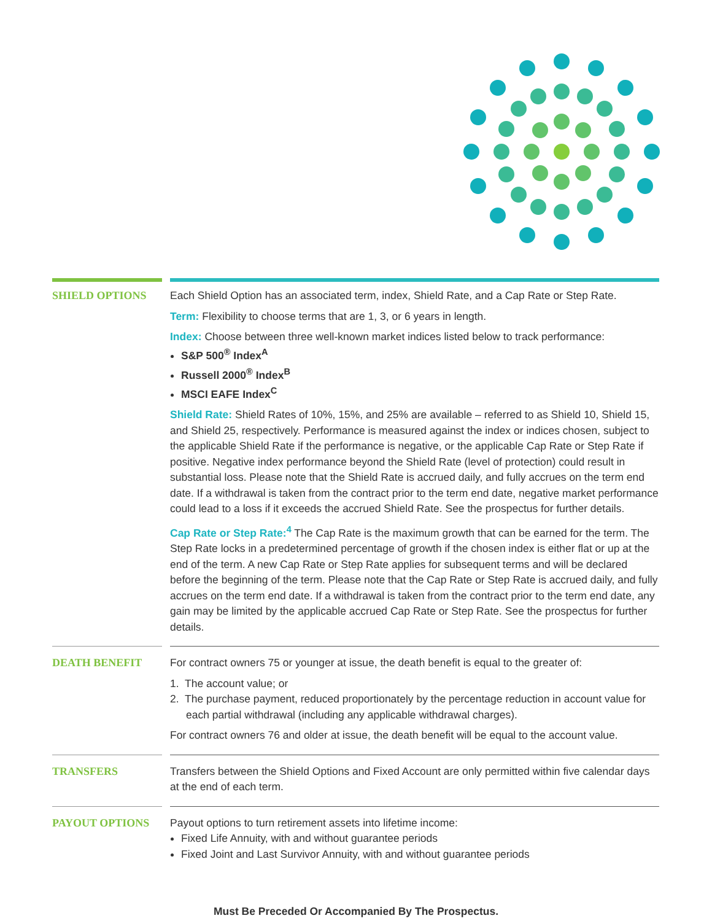SHIELD OPTIONS Each Shield Option has an associated term, index, Shield Rate, and a Cap Rate or Step Rate.
Term: Flexibility to choose terms that are 1, 3, or 6 years in length.
Index: Choose between three well-known market indices listed below to track performance:
S&P 500<sup>®</sup> Index<sup>A</sup>
Russell 2000<sup>®</sup> Index<sup>B</sup>
MSCI EAFE Index<sup>C</sup>
Shield Rate: Shield Rates of 10%, 15%, and 25% are available – referred to as Shield 10, Shield 15, and Shield 25, respectively. Performance is measured against the index or indices chosen, subject to the applicable Shield Rate if the performance is negative, or the applicable Cap Rate or Step Rate if positive. Negative index performance beyond the Shield Rate (level of protection) could result in substantial loss. Please note that the Shield Rate is accrued daily, and fully accrues on the term end date. If a withdrawal is taken from the contract prior to the term end date, negative market performance could lead to a loss if it exceeds the accrued Shield Rate. See the prospectus for further details.
Cap Rate or Step Rate:<sup>4</sup> The Cap Rate is the maximum growth that can be earned for the term. The Step Rate locks in a predetermined percentage of growth if the chosen index is either flat or up at the end of the term. A new Cap Rate or Step Rate applies for subsequent terms and will be declared before the beginning of the term. Please note that the Cap Rate or Step Rate is accrued daily, and fully accrues on the term end date. If a withdrawal is taken from the contract prior to the term end date, any gain may be limited by the applicable accrued Cap Rate or Step Rate. See the prospectus for further details.
DEATH BENEFIT For contract owners 75 or younger at issue, the death benefit is equal to the greater of:
1. The account value; or
2. The purchase payment, reduced proportionately by the percentage reduction in account value for each partial withdrawal (including any applicable withdrawal charges).
For contract owners 76 and older at issue, the death benefit will be equal to the account value.
TRANSFERS Transfers between the Shield Options and Fixed Account are only permitted within five calendar days at the end of each term.
PAYOUT OPTIONS Payout options to turn retirement assets into lifetime income:
Fixed Life Annuity, with and without guarantee periods
Fixed Joint and Last Survivor Annuity, with and without guarantee periods
Must Be Preceded Or Accompanied By The Prospectus.